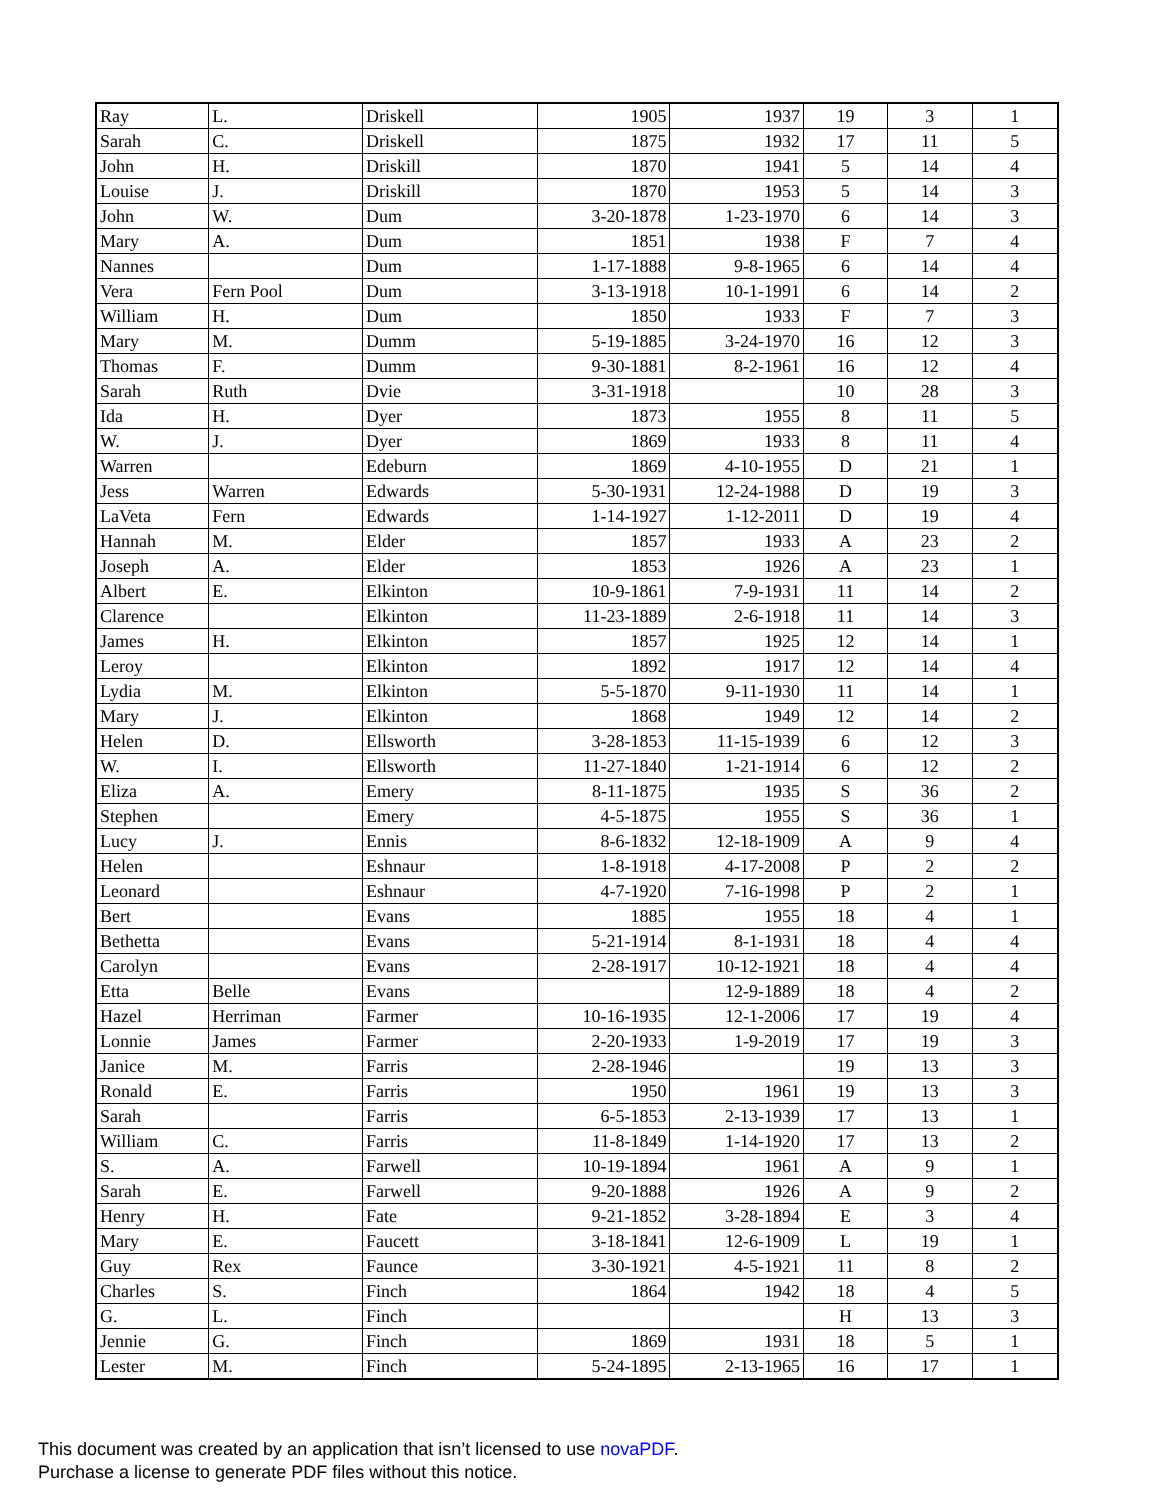| Ray | L. | Driskell | 1905 | 1937 | 19 | 3 | 1 |
| Sarah | C. | Driskell | 1875 | 1932 | 17 | 11 | 5 |
| John | H. | Driskill | 1870 | 1941 | 5 | 14 | 4 |
| Louise | J. | Driskill | 1870 | 1953 | 5 | 14 | 3 |
| John | W. | Dum | 3-20-1878 | 1-23-1970 | 6 | 14 | 3 |
| Mary | A. | Dum | 1851 | 1938 | F | 7 | 4 |
| Nannes | | Dum | 1-17-1888 | 9-8-1965 | 6 | 14 | 4 |
| Vera | Fern Pool | Dum | 3-13-1918 | 10-1-1991 | 6 | 14 | 2 |
| William | H. | Dum | 1850 | 1933 | F | 7 | 3 |
| Mary | M. | Dumm | 5-19-1885 | 3-24-1970 | 16 | 12 | 3 |
| Thomas | F. | Dumm | 9-30-1881 | 8-2-1961 | 16 | 12 | 4 |
| Sarah | Ruth | Dvie | 3-31-1918 | | 10 | 28 | 3 |
| Ida | H. | Dyer | 1873 | 1955 | 8 | 11 | 5 |
| W. | J. | Dyer | 1869 | 1933 | 8 | 11 | 4 |
| Warren | | Edeburn | 1869 | 4-10-1955 | D | 21 | 1 |
| Jess | Warren | Edwards | 5-30-1931 | 12-24-1988 | D | 19 | 3 |
| LaVeta | Fern | Edwards | 1-14-1927 | 1-12-2011 | D | 19 | 4 |
| Hannah | M. | Elder | 1857 | 1933 | A | 23 | 2 |
| Joseph | A. | Elder | 1853 | 1926 | A | 23 | 1 |
| Albert | E. | Elkinton | 10-9-1861 | 7-9-1931 | 11 | 14 | 2 |
| Clarence | | Elkinton | 11-23-1889 | 2-6-1918 | 11 | 14 | 3 |
| James | H. | Elkinton | 1857 | 1925 | 12 | 14 | 1 |
| Leroy | | Elkinton | 1892 | 1917 | 12 | 14 | 4 |
| Lydia | M. | Elkinton | 5-5-1870 | 9-11-1930 | 11 | 14 | 1 |
| Mary | J. | Elkinton | 1868 | 1949 | 12 | 14 | 2 |
| Helen | D. | Ellsworth | 3-28-1853 | 11-15-1939 | 6 | 12 | 3 |
| W. | I. | Ellsworth | 11-27-1840 | 1-21-1914 | 6 | 12 | 2 |
| Eliza | A. | Emery | 8-11-1875 | 1935 | S | 36 | 2 |
| Stephen | | Emery | 4-5-1875 | 1955 | S | 36 | 1 |
| Lucy | J. | Ennis | 8-6-1832 | 12-18-1909 | A | 9 | 4 |
| Helen | | Eshnaur | 1-8-1918 | 4-17-2008 | P | 2 | 2 |
| Leonard | | Eshnaur | 4-7-1920 | 7-16-1998 | P | 2 | 1 |
| Bert | | Evans | 1885 | 1955 | 18 | 4 | 1 |
| Bethetta | | Evans | 5-21-1914 | 8-1-1931 | 18 | 4 | 4 |
| Carolyn | | Evans | 2-28-1917 | 10-12-1921 | 18 | 4 | 4 |
| Etta | Belle | Evans | | 12-9-1889 | 18 | 4 | 2 |
| Hazel | Herriman | Farmer | 10-16-1935 | 12-1-2006 | 17 | 19 | 4 |
| Lonnie | James | Farmer | 2-20-1933 | 1-9-2019 | 17 | 19 | 3 |
| Janice | M. | Farris | 2-28-1946 | | 19 | 13 | 3 |
| Ronald | E. | Farris | 1950 | 1961 | 19 | 13 | 3 |
| Sarah | | Farris | 6-5-1853 | 2-13-1939 | 17 | 13 | 1 |
| William | C. | Farris | 11-8-1849 | 1-14-1920 | 17 | 13 | 2 |
| S. | A. | Farwell | 10-19-1894 | 1961 | A | 9 | 1 |
| Sarah | E. | Farwell | 9-20-1888 | 1926 | A | 9 | 2 |
| Henry | H. | Fate | 9-21-1852 | 3-28-1894 | E | 3 | 4 |
| Mary | E. | Faucett | 3-18-1841 | 12-6-1909 | L | 19 | 1 |
| Guy | Rex | Faunce | 3-30-1921 | 4-5-1921 | 11 | 8 | 2 |
| Charles | S. | Finch | 1864 | 1942 | 18 | 4 | 5 |
| G. | L. | Finch | | | H | 13 | 3 |
| Jennie | G. | Finch | 1869 | 1931 | 18 | 5 | 1 |
| Lester | M. | Finch | 5-24-1895 | 2-13-1965 | 16 | 17 | 1 |
This document was created by an application that isn’t licensed to use novaPDF.
Purchase a license to generate PDF files without this notice.